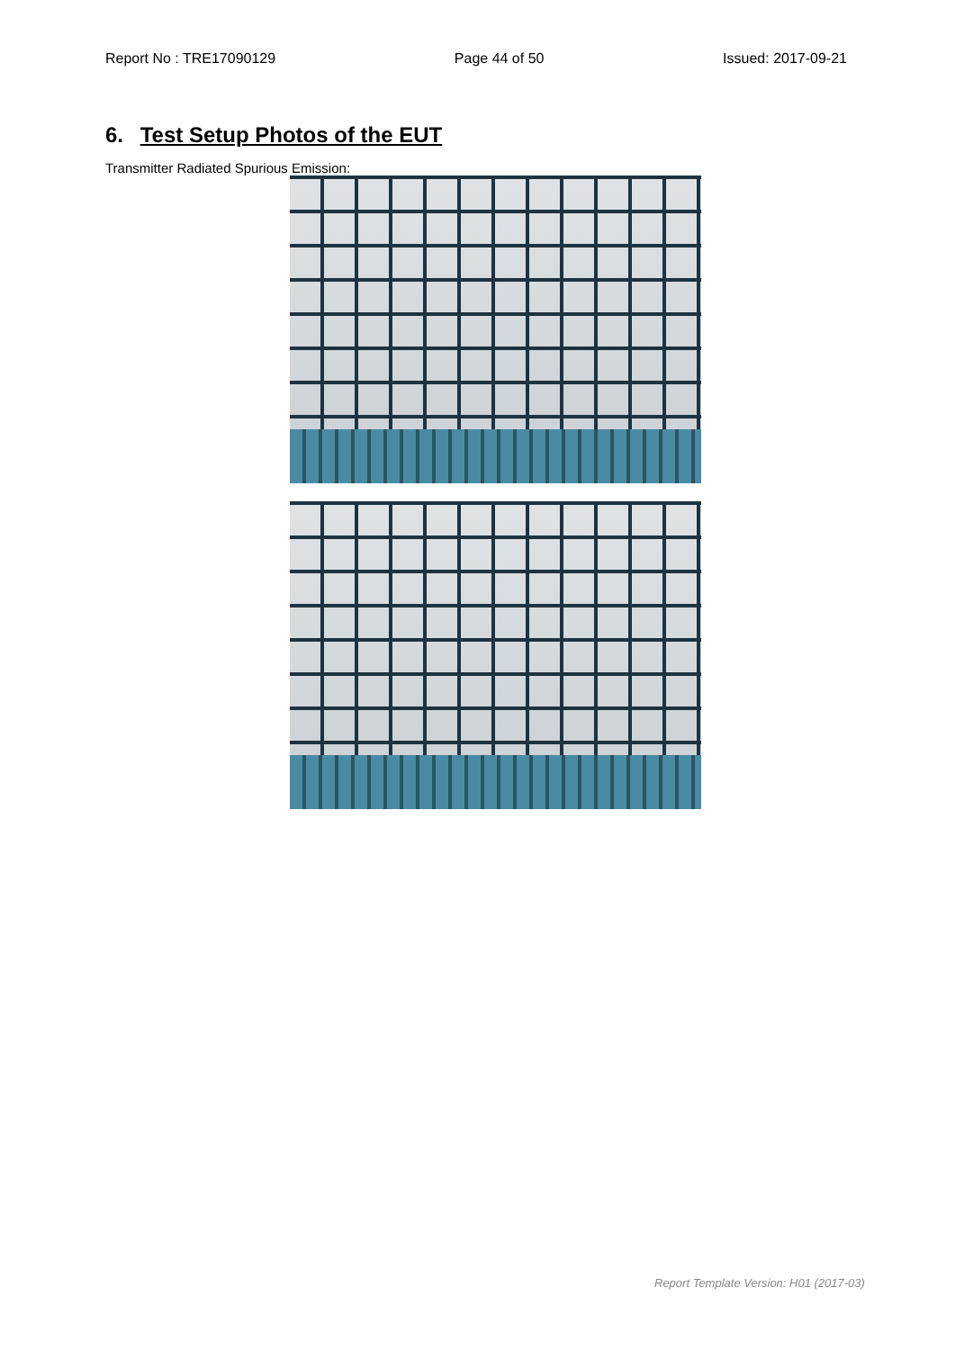Report No : TRE17090129 Page 44 of 50 Issued: 2017-09-21
6. Test Setup Photos of the EUT
Transmitter Radiated Spurious Emission:
Report Template Version: H01 (2017-03)